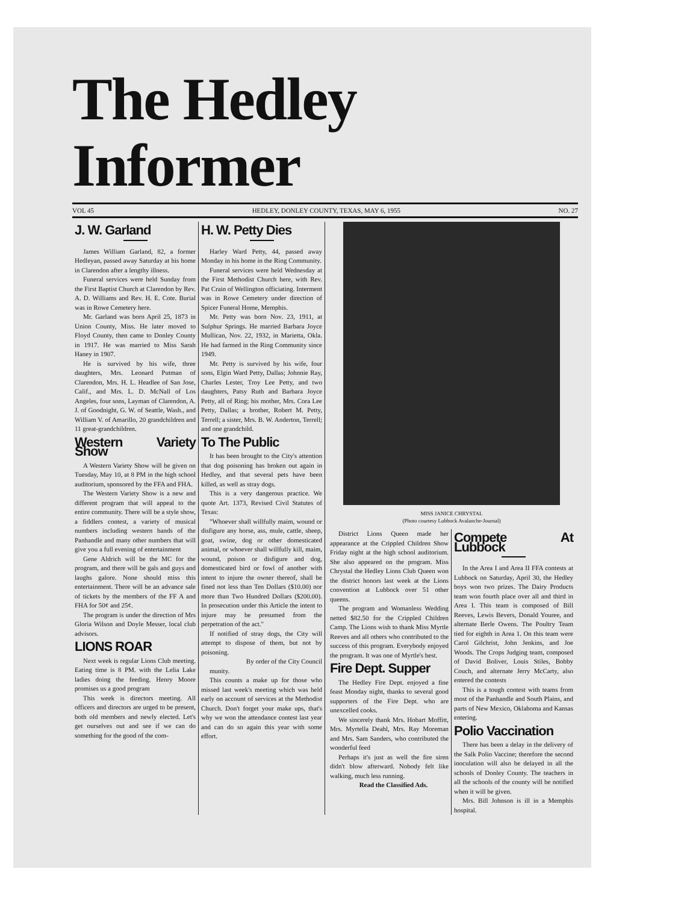The Hedley Informer
VOL 45 HEDLEY, DONLEY COUNTY, TEXAS, MAY 6, 1955 NO. 27
J. W. Garland
James William Garland, 82, a former Hedleyan, passed away Saturday at his home in Clarendon after a lengthy illness.
Funeral services were held Sunday from the First Baptist Church at Clarendon by Rev. A. D. Williams and Rev. H. E. Cote. Burial was in Rowe Cemetery here.
Mr. Garland was born April 25, 1873 in Union County, Miss. He later moved to Floyd County, then came to Donley County in 1917. He was married to Miss Sarah Haney in 1907.
He is survived by his wife, three daughters, Mrs. Leonard Putman of Clarendon, Mrs. H. L. Headlee of San Jose, Calif., and Mrs. L. D. McNall of Los Angeles, four sons, Layman of Clarendon, A. J. of Goodnight, G. W. of Seattle, Wash., and William V. of Amarillo, 20 grandchildren and 11 great-grandchildren.
Western Variety Show
A Western Variety Show will be given on Tuesday, May 10, at 8 PM in the high school auditorium, sponsored by the FFA and FHA.
The Western Variety Show is a new and different program that will appeal to the entire community. There will be a style show, a fiddlers contest, a variety of musical numbers including western bands of the Panhandle and many other numbers that will give you a full evening of entertainment
Gene Aldrich will be the MC for the program, and there will be gals and guys and laughs galore. None should miss this entertainment. There will be an advance sale of tickets by the members of the FF A and FHA for 50¢ and 25¢.
The program is under the direction of Mrs Gloria Wilson and Doyle Messer, local club advisors.
LIONS ROAR
Next week is regular Lions Club meeting. Eating time is 8 PM. with the Lelia Lake ladies doing the feeding. Henry Moore promises us a good program
This week is directors meeting. All officers and directors are urged to be present, both old members and newly elected. Let's get ourselves out and see if we can do something for the good of the com-
H. W. Petty Dies
Harley Ward Petty, 44, passed away Monday in his home in the Ring Community.
Funeral services were held Wednesday at the First Methodist Church here, with Rev. Pat Crain of Wellington officiating. Interment was in Rowe Cemetery under direction of Spicer Funeral Home, Memphis.
Mr. Petty was born Nov. 23, 1911, at Sulphur Springs. He married Barbara Joyce Mullican, Nov. 22, 1932, in Marietta, Okla. He had farmed in the Ring Community since 1949.
Mr. Petty is survived by his wife, four sons, Elgin Ward Petty, Dallas; Johnnie Ray, Charles Lester, Troy Lee Petty, and two daughters, Patsy Ruth and Barbara Joyce Petty, all of Ring; his mother, Mrs. Cora Lee Petty, Dallas; a brother, Robert M. Petty, Terrell; a sister, Mrs. B. W. Anderton, Terrell; and one grandchild.
To The Public
It has been brought to the City's attention that dog poisoning has broken out again in Hedley, and that several pets have been killed, as well as stray dogs.
This is a very dangerous practice. We quote Art. 1373, Revised Civil Statutes of Texas:
"Whoever shall willfully maim, wound or disfigure any horse, ass, mule, cattle, sheep, goat, swine, dog or other domesticated animal, or whoever shall willfully kill, maim, wound, poison or disfigure and dog, domesticated bird or fowl of another with intent to injure the owner thereof, shall be fined not less than Ten Dollars ($10.00) nor more than Two Hundred Dollars ($200.00). In prosecution under this Article the intent to injure may be presumed from the perpetration of the act."
If notified of stray dogs, the City will attempt to dispose of them, but not by poisoning.
By order of the City Council
munity.
This counts a make up for those who missed last week's meeting which was held early on account of services at the Methodist Church. Don't forget your make ups, that's why we won the attendance contest last year and can do so again this year with some effort.
MISS JANICE CHRYSTAL
(Photo courtesy Lubbock Avalanche-Journal)
District Lions Queen made her appearance at the Crippled Children Show Friday night at the high school auditorium. She also appeared on the program. Miss Chrystal the Hedley Lions Club Queen won the district honors last week at the Lions convention at Lubbock over 51 other queens.
The program and Womanless Wedding netted $82.50 for the Crippled Children Camp. The Lions wish to thank Miss Myrtle Reeves and all others who contributed to the success of this program. Everybody enjoyed the program. It was one of Myrtle's best.
Fire Dept. Supper
The Hedley Fire Dept. enjoyed a fine feast Monday night, thanks to several good supporters of the Fire Dept. who are unexcelled cooks.
We sincerely thank Mrs. Hobart Moffitt, Mrs. Myrtella Deahl, Mrs. Ray Moreman and Mrs. Sam Sanders, who contributed the wonderful feed
Perhaps it's just as well the fire siren didn't blow afterward. Nobody felt like walking, much less running.
Read the Classified Ads.
Compete At Lubbock
In the Area I and Area II FFA contests at Lubbock on Saturday, April 30, the Hedley boys won two prizes. The Dairy Products team won fourth place over all and third in Area I. This team is composed of Bill Reeves, Lewis Bevers, Donald Youree, and alternate Berle Owens. The Poultry Team tied for eighth in Area 1. On this team were Carol Gilchrist, John Jenkins, and Joe Woods. The Crops Judging team, composed of David Boliver, Louis Stiles, Bobby Couch, and alternate Jerry McCarty, also entered the contests
This is a tough contest with teams from most of the Panhandle and South Plains, and parts of New Mexico, Oklahoma and Kansas entering.
Polio Vaccination
There has been a delay in the delivery of the Salk Polio Vaccine; therefore the second inoculation will also be delayed in all the schools of Donley County. The teachers in all the schools of the county will be notified when it will be given.
Mrs. Bill Johnson is ill in a Memphis hospital.